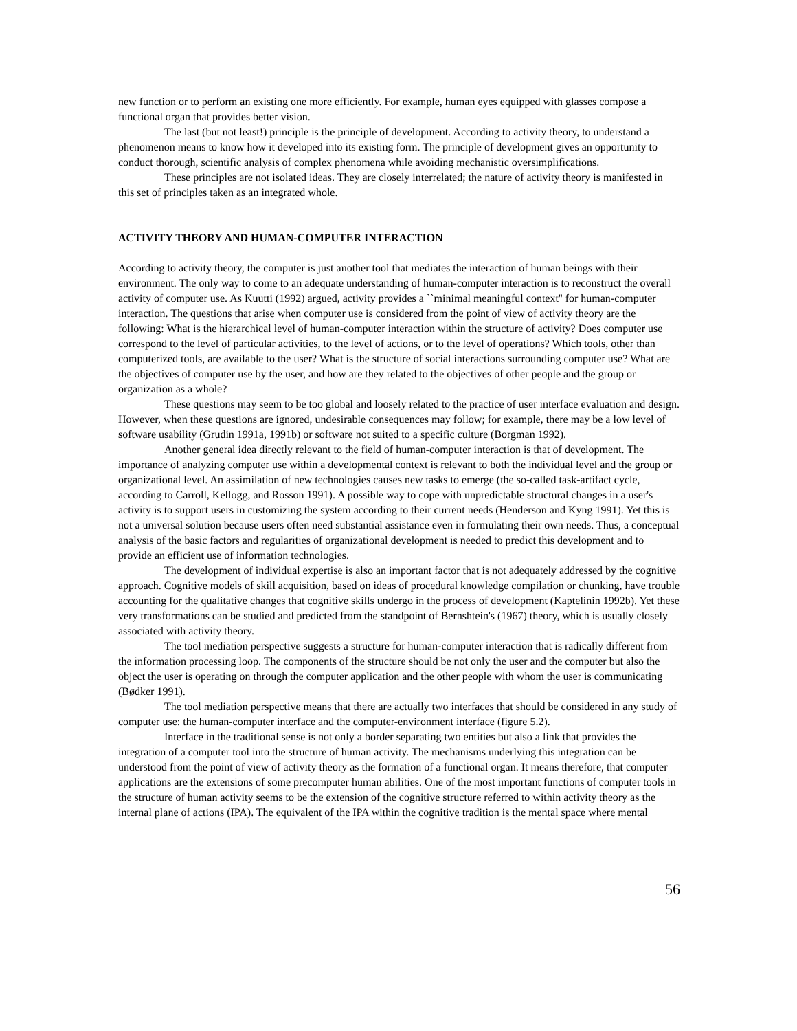new function or to perform an existing one more efficiently. For example, human eyes equipped with glasses compose a functional organ that provides better vision.
The last (but not least!) principle is the principle of development. According to activity theory, to understand a phenomenon means to know how it developed into its existing form. The principle of development gives an opportunity to conduct thorough, scientific analysis of complex phenomena while avoiding mechanistic oversimplifications.
These principles are not isolated ideas. They are closely interrelated; the nature of activity theory is manifested in this set of principles taken as an integrated whole.
ACTIVITY THEORY AND HUMAN-COMPUTER INTERACTION
According to activity theory, the computer is just another tool that mediates the interaction of human beings with their environment. The only way to come to an adequate understanding of human-computer interaction is to reconstruct the overall activity of computer use. As Kuutti (1992) argued, activity provides a ``minimal meaningful context'' for human-computer interaction. The questions that arise when computer use is considered from the point of view of activity theory are the following: What is the hierarchical level of human-computer interaction within the structure of activity? Does computer use correspond to the level of particular activities, to the level of actions, or to the level of operations? Which tools, other than computerized tools, are available to the user? What is the structure of social interactions surrounding computer use? What are the objectives of computer use by the user, and how are they related to the objectives of other people and the group or organization as a whole?
These questions may seem to be too global and loosely related to the practice of user interface evaluation and design. However, when these questions are ignored, undesirable consequences may follow; for example, there may be a low level of software usability (Grudin 1991a, 1991b) or software not suited to a specific culture (Borgman 1992).
Another general idea directly relevant to the field of human-computer interaction is that of development. The importance of analyzing computer use within a developmental context is relevant to both the individual level and the group or organizational level. An assimilation of new technologies causes new tasks to emerge (the so-called task-artifact cycle, according to Carroll, Kellogg, and Rosson 1991). A possible way to cope with unpredictable structural changes in a user's activity is to support users in customizing the system according to their current needs (Henderson and Kyng 1991). Yet this is not a universal solution because users often need substantial assistance even in formulating their own needs. Thus, a conceptual analysis of the basic factors and regularities of organizational development is needed to predict this development and to provide an efficient use of information technologies.
The development of individual expertise is also an important factor that is not adequately addressed by the cognitive approach. Cognitive models of skill acquisition, based on ideas of procedural knowledge compilation or chunking, have trouble accounting for the qualitative changes that cognitive skills undergo in the process of development (Kaptelinin 1992b). Yet these very transformations can be studied and predicted from the standpoint of Bernshtein's (1967) theory, which is usually closely associated with activity theory.
The tool mediation perspective suggests a structure for human-computer interaction that is radically different from the information processing loop. The components of the structure should be not only the user and the computer but also the object the user is operating on through the computer application and the other people with whom the user is communicating (Bødker 1991).
The tool mediation perspective means that there are actually two interfaces that should be considered in any study of computer use: the human-computer interface and the computer-environment interface (figure 5.2).
Interface in the traditional sense is not only a border separating two entities but also a link that provides the integration of a computer tool into the structure of human activity. The mechanisms underlying this integration can be understood from the point of view of activity theory as the formation of a functional organ. It means therefore, that computer applications are the extensions of some precomputer human abilities. One of the most important functions of computer tools in the structure of human activity seems to be the extension of the cognitive structure referred to within activity theory as the internal plane of actions (IPA). The equivalent of the IPA within the cognitive tradition is the mental space where mental
56